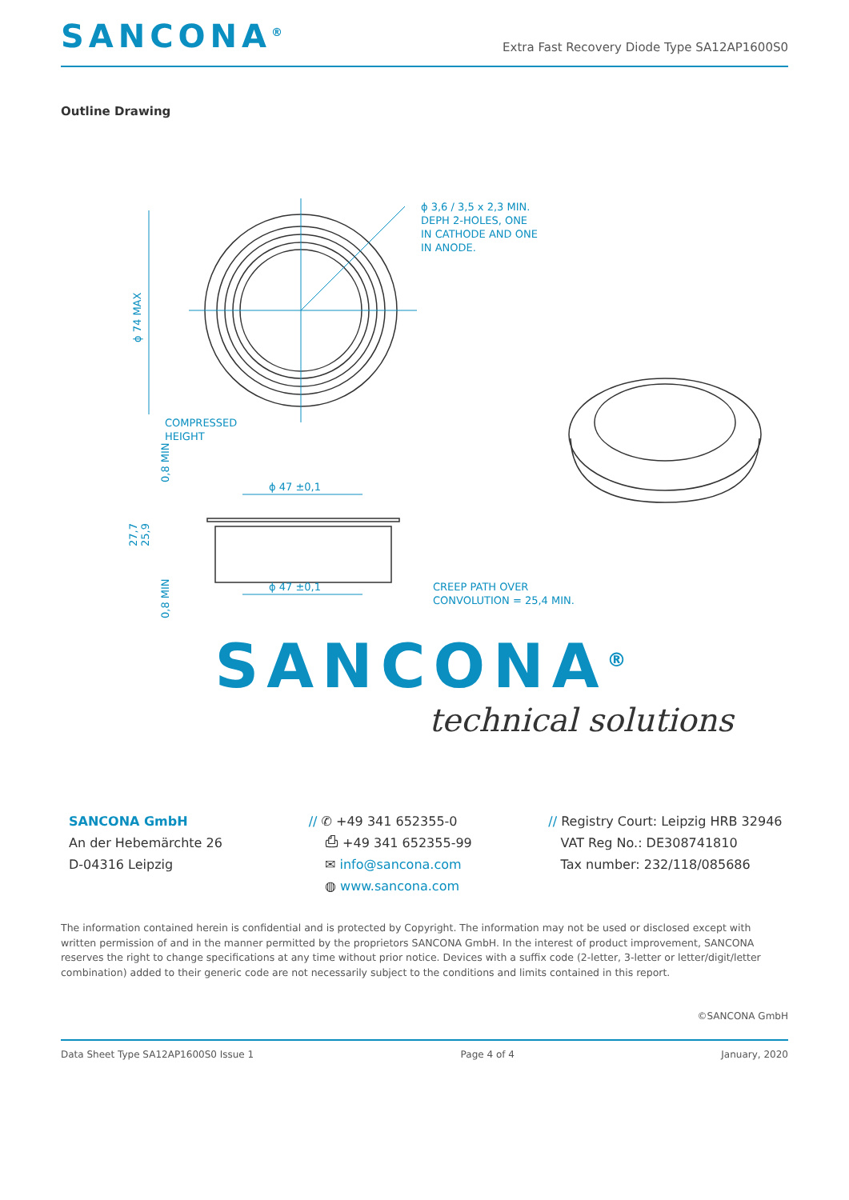SANCONA<sup>®</sup>
Extra Fast Recovery Diode Type SA12AP1600S0
Outline Drawing
ϕ 3,6 / 3,5 x 2,3 MIN.
DEPH 2-HOLES, ONE
IN CATHODE AND ONE
IN ANODE.
COMPRESSED
HEIGHT
ϕ 47 ±0,1
ϕ 47 ±0,1
CREEP PATH OVER
CONVOLUTION = 25,4 MIN.
ϕ 74 MAX
27,7
25,9
0,8 MIN
0,8 MIN
SANCONA<sup>®</sup>
technical solutions
SANCONA GmbH
An der Hebemärchte 26
D-04316 Leipzig
// ✆ +49 341 652355-0
⎙ +49 341 652355-99
✉ info@sancona.com
◍ www.sancona.com
// Registry Court: Leipzig HRB 32946
VAT Reg No.: DE308741810
Tax number: 232/118/085686
The information contained herein is confidential and is protected by Copyright. The information may not be used or disclosed except with written permission of and in the manner permitted by the proprietors SANCONA GmbH. In the interest of product improvement, SANCONA reserves the right to change specifications at any time without prior notice. Devices with a suffix code (2-letter, 3-letter or letter/digit/letter combination) added to their generic code are not necessarily subject to the conditions and limits contained in this report.
©SANCONA GmbH
Data Sheet Type SA12AP1600S0 Issue 1 Page 4 of 4 January, 2020